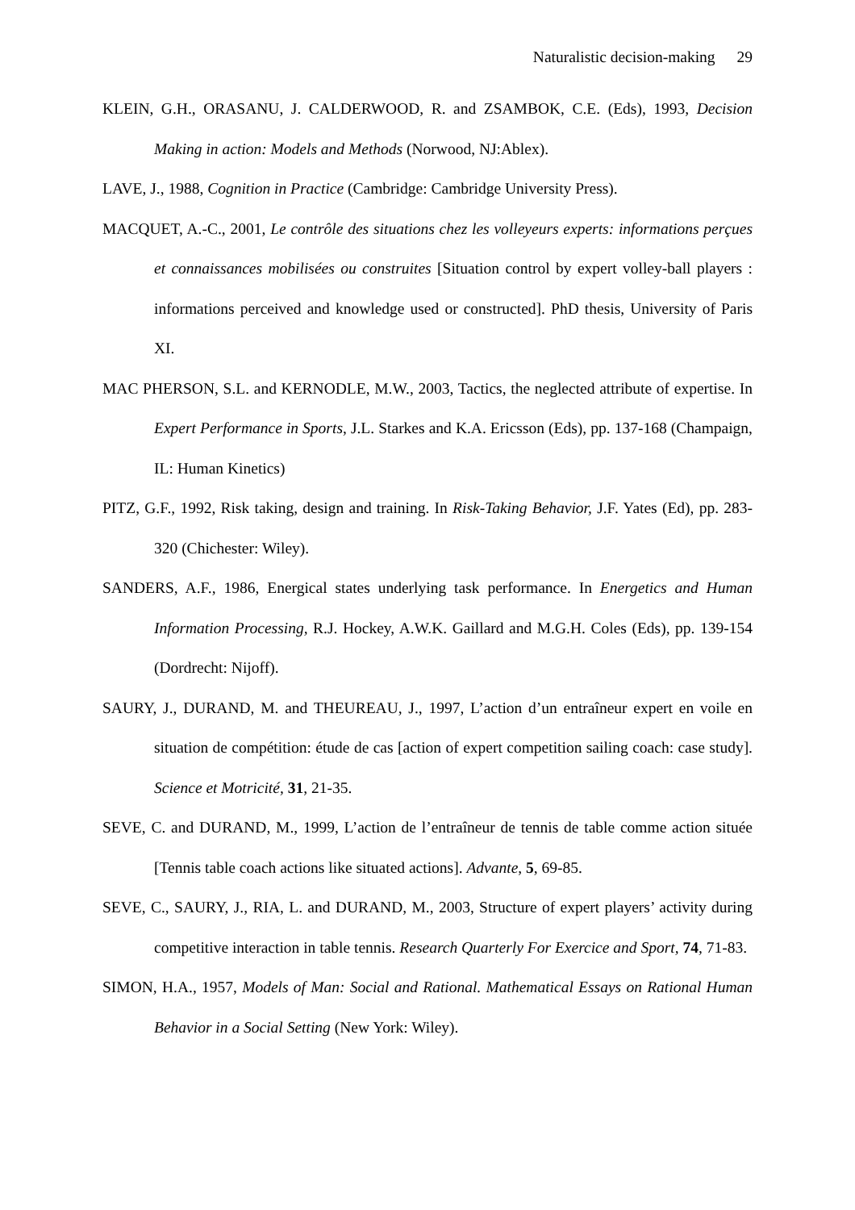Naturalistic decision-making 29
KLEIN, G.H., ORASANU, J. CALDERWOOD, R. and ZSAMBOK, C.E. (Eds), 1993, Decision Making in action: Models and Methods (Norwood, NJ:Ablex).
LAVE, J., 1988, Cognition in Practice (Cambridge: Cambridge University Press).
MACQUET, A.-C., 2001, Le contrôle des situations chez les volleyeurs experts: informations perçues et connaissances mobilisées ou construites [Situation control by expert volley-ball players : informations perceived and knowledge used or constructed]. PhD thesis, University of Paris XI.
MAC PHERSON, S.L. and KERNODLE, M.W., 2003, Tactics, the neglected attribute of expertise. In Expert Performance in Sports, J.L. Starkes and K.A. Ericsson (Eds), pp. 137-168 (Champaign, IL: Human Kinetics)
PITZ, G.F., 1992, Risk taking, design and training. In Risk-Taking Behavior, J.F. Yates (Ed), pp. 283-320 (Chichester: Wiley).
SANDERS, A.F., 1986, Energical states underlying task performance. In Energetics and Human Information Processing, R.J. Hockey, A.W.K. Gaillard and M.G.H. Coles (Eds), pp. 139-154 (Dordrecht: Nijoff).
SAURY, J., DURAND, M. and THEUREAU, J., 1997, L’action d’un entraîneur expert en voile en situation de compétition: étude de cas [action of expert competition sailing coach: case study]. Science et Motricité, 31, 21-35.
SEVE, C. and DURAND, M., 1999, L’action de l’entraîneur de tennis de table comme action située [Tennis table coach actions like situated actions]. Advante, 5, 69-85.
SEVE, C., SAURY, J., RIA, L. and DURAND, M., 2003, Structure of expert players’ activity during competitive interaction in table tennis. Research Quarterly For Exercice and Sport, 74, 71-83.
SIMON, H.A., 1957, Models of Man: Social and Rational. Mathematical Essays on Rational Human Behavior in a Social Setting (New York: Wiley).